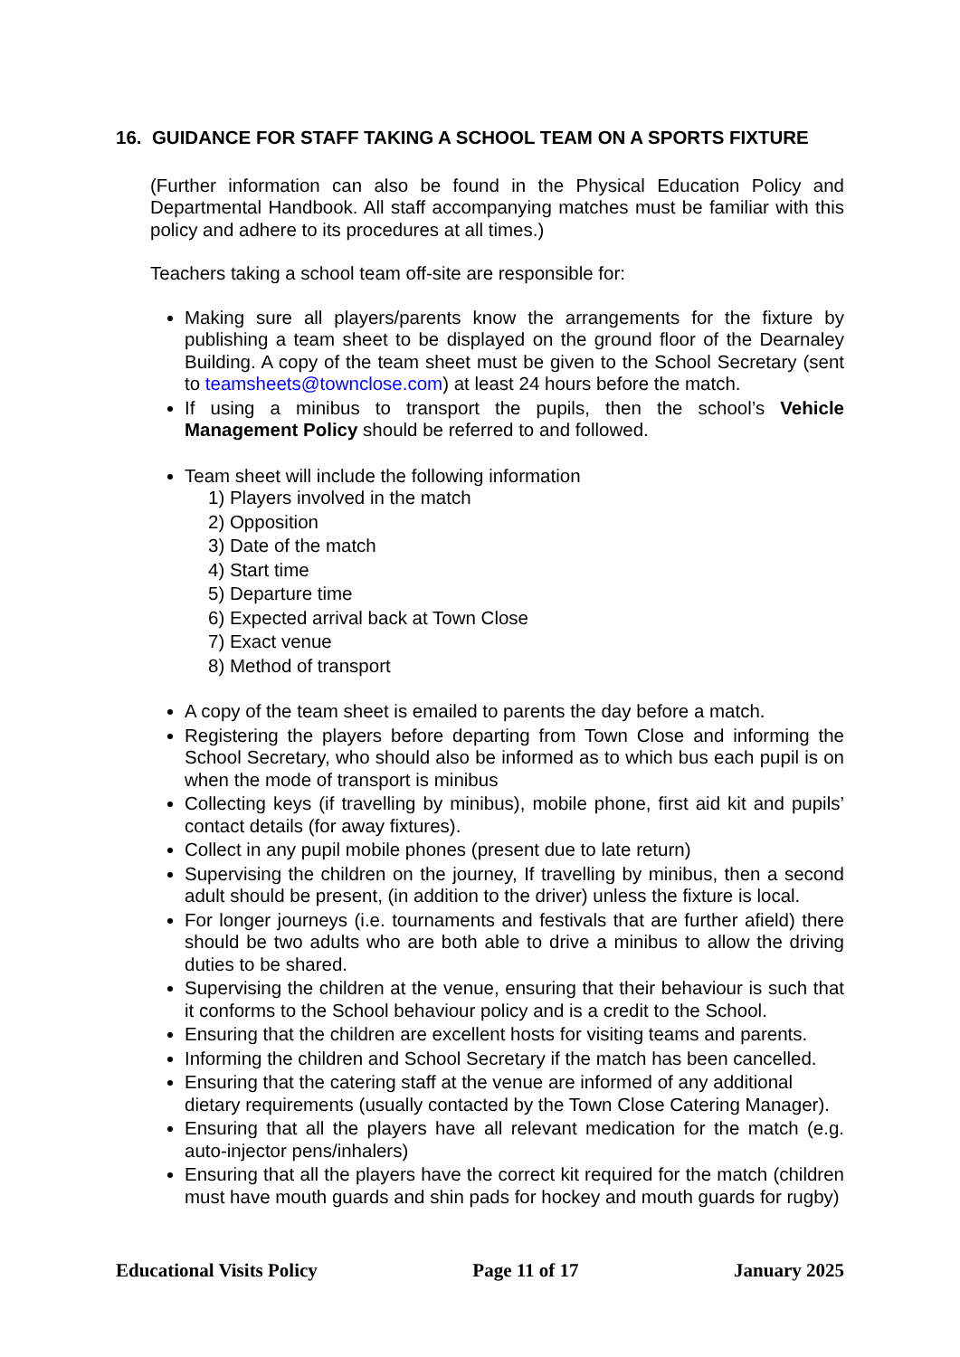16. GUIDANCE FOR STAFF TAKING A SCHOOL TEAM ON A SPORTS FIXTURE
(Further information can also be found in the Physical Education Policy and Departmental Handbook. All staff accompanying matches must be familiar with this policy and adhere to its procedures at all times.)
Teachers taking a school team off-site are responsible for:
Making sure all players/parents know the arrangements for the fixture by publishing a team sheet to be displayed on the ground floor of the Dearnaley Building. A copy of the team sheet must be given to the School Secretary (sent to teamsheets@townclose.com) at least 24 hours before the match.
If using a minibus to transport the pupils, then the school’s Vehicle Management Policy should be referred to and followed.
Team sheet will include the following information
1) Players involved in the match
2) Opposition
3) Date of the match
4) Start time
5) Departure time
6) Expected arrival back at Town Close
7) Exact venue
8) Method of transport
A copy of the team sheet is emailed to parents the day before a match.
Registering the players before departing from Town Close and informing the School Secretary, who should also be informed as to which bus each pupil is on when the mode of transport is minibus
Collecting keys (if travelling by minibus), mobile phone, first aid kit and pupils’ contact details (for away fixtures).
Collect in any pupil mobile phones (present due to late return)
Supervising the children on the journey, If travelling by minibus, then a second adult should be present, (in addition to the driver) unless the fixture is local.
For longer journeys (i.e. tournaments and festivals that are further afield) there should be two adults who are both able to drive a minibus to allow the driving duties to be shared.
Supervising the children at the venue, ensuring that their behaviour is such that it conforms to the School behaviour policy and is a credit to the School.
Ensuring that the children are excellent hosts for visiting teams and parents.
Informing the children and School Secretary if the match has been cancelled.
Ensuring that the catering staff at the venue are informed of any additional dietary requirements (usually contacted by the Town Close Catering Manager).
Ensuring that all the players have all relevant medication for the match (e.g. auto-injector pens/inhalers)
Ensuring that all the players have the correct kit required for the match (children must have mouth guards and shin pads for hockey and mouth guards for rugby)
Educational Visits Policy Page 11 of 17 January 2025